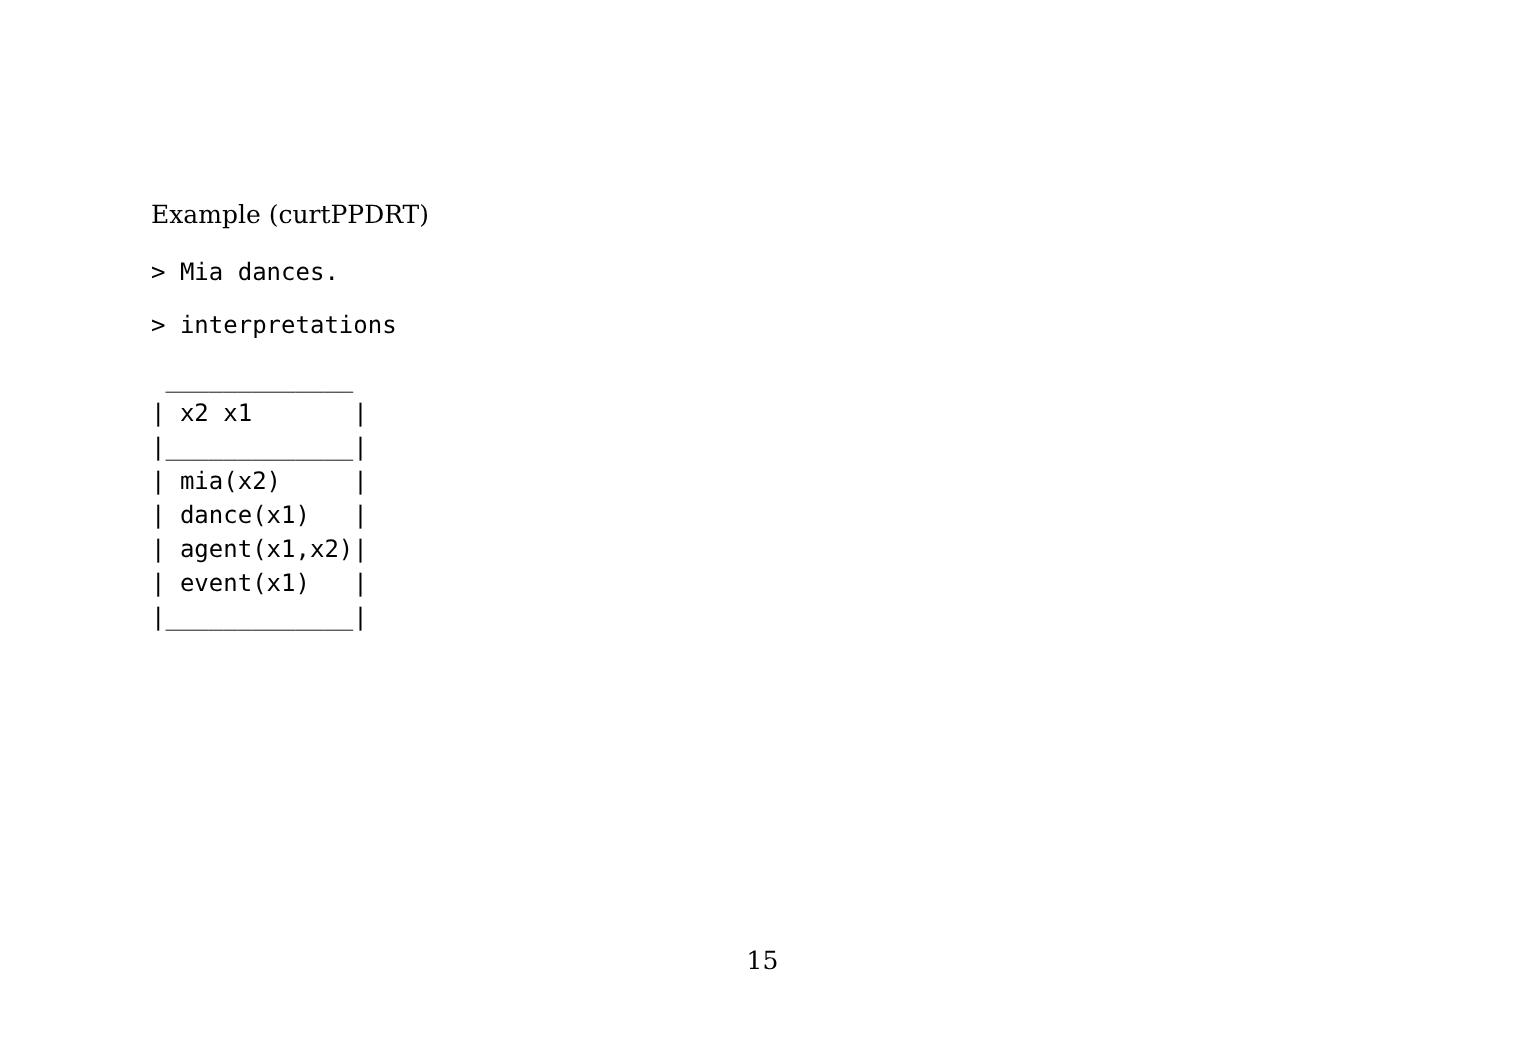Example (curtPPDRT)
> Mia dances.
> interpretations
 _____________
| x2 x1       |
|_____________|
| mia(x2)     |
| dance(x1)   |
| agent(x1,x2)|
| event(x1)   |
|_____________|
15